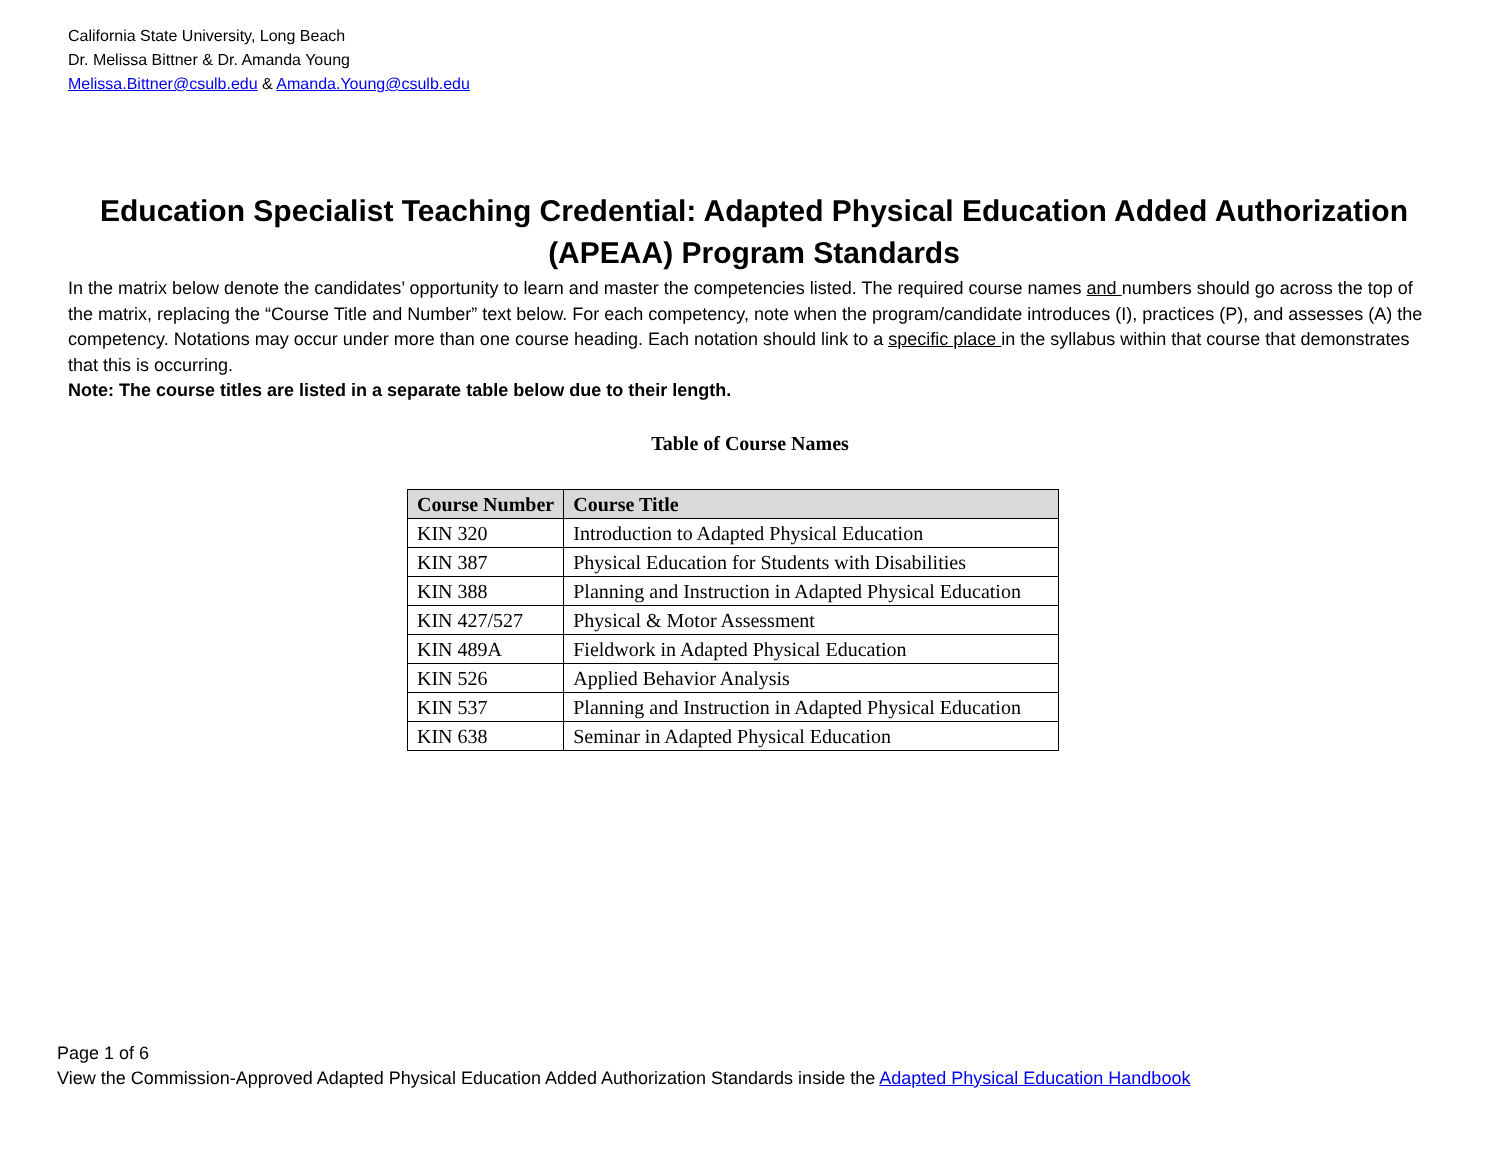California State University, Long Beach
Dr. Melissa Bittner & Dr. Amanda Young
Melissa.Bittner@csulb.edu & Amanda.Young@csulb.edu
Education Specialist Teaching Credential: Adapted Physical Education Added Authorization (APEAA) Program Standards
In the matrix below denote the candidates’ opportunity to learn and master the competencies listed. The required course names and numbers should go across the top of the matrix, replacing the “Course Title and Number” text below. For each competency, note when the program/candidate introduces (I), practices (P), and assesses (A) the competency. Notations may occur under more than one course heading. Each notation should link to a specific place in the syllabus within that course that demonstrates that this is occurring.
Note: The course titles are listed in a separate table below due to their length.
Table of Course Names
| Course Number | Course Title |
| --- | --- |
| KIN 320 | Introduction to Adapted Physical Education |
| KIN 387 | Physical Education for Students with Disabilities |
| KIN 388 | Planning and Instruction in Adapted Physical Education |
| KIN 427/527 | Physical & Motor Assessment |
| KIN 489A | Fieldwork in Adapted Physical Education |
| KIN 526 | Applied Behavior Analysis |
| KIN 537 | Planning and Instruction in Adapted Physical Education |
| KIN 638 | Seminar in Adapted Physical Education |
Page 1 of 6
View the Commission-Approved Adapted Physical Education Added Authorization Standards inside the Adapted Physical Education Handbook